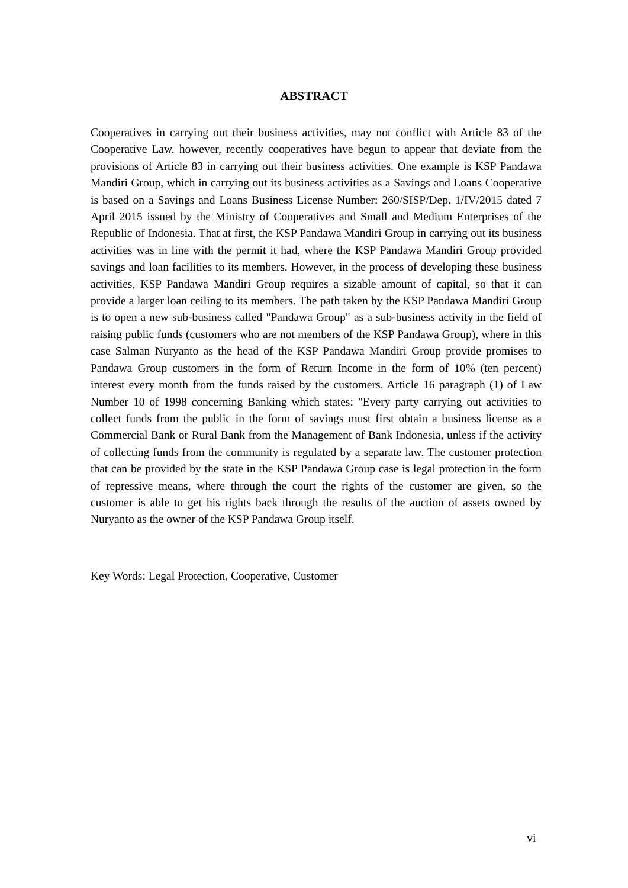ABSTRACT
Cooperatives in carrying out their business activities, may not conflict with Article 83 of the Cooperative Law. however, recently cooperatives have begun to appear that deviate from the provisions of Article 83 in carrying out their business activities. One example is KSP Pandawa Mandiri Group, which in carrying out its business activities as a Savings and Loans Cooperative is based on a Savings and Loans Business License Number: 260/SISP/Dep. 1/IV/2015 dated 7 April 2015 issued by the Ministry of Cooperatives and Small and Medium Enterprises of the Republic of Indonesia. That at first, the KSP Pandawa Mandiri Group in carrying out its business activities was in line with the permit it had, where the KSP Pandawa Mandiri Group provided savings and loan facilities to its members. However, in the process of developing these business activities, KSP Pandawa Mandiri Group requires a sizable amount of capital, so that it can provide a larger loan ceiling to its members. The path taken by the KSP Pandawa Mandiri Group is to open a new sub-business called "Pandawa Group" as a sub-business activity in the field of raising public funds (customers who are not members of the KSP Pandawa Group), where in this case Salman Nuryanto as the head of the KSP Pandawa Mandiri Group provide promises to Pandawa Group customers in the form of Return Income in the form of 10% (ten percent) interest every month from the funds raised by the customers. Article 16 paragraph (1) of Law Number 10 of 1998 concerning Banking which states: "Every party carrying out activities to collect funds from the public in the form of savings must first obtain a business license as a Commercial Bank or Rural Bank from the Management of Bank Indonesia, unless if the activity of collecting funds from the community is regulated by a separate law. The customer protection that can be provided by the state in the KSP Pandawa Group case is legal protection in the form of repressive means, where through the court the rights of the customer are given, so the customer is able to get his rights back through the results of the auction of assets owned by Nuryanto as the owner of the KSP Pandawa Group itself.
Key Words: Legal Protection, Cooperative, Customer
vi